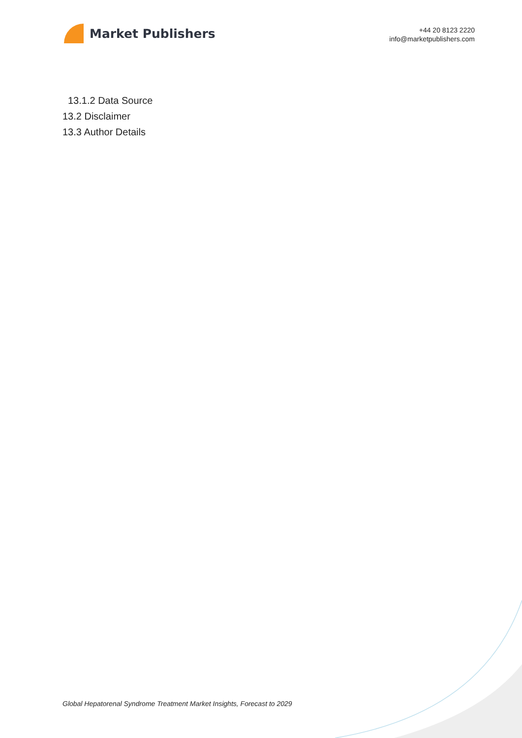Market Publishers
+44 20 8123 2220
info@marketpublishers.com
13.1.2 Data Source
13.2 Disclaimer
13.3 Author Details
Global Hepatorenal Syndrome Treatment Market Insights, Forecast to 2029